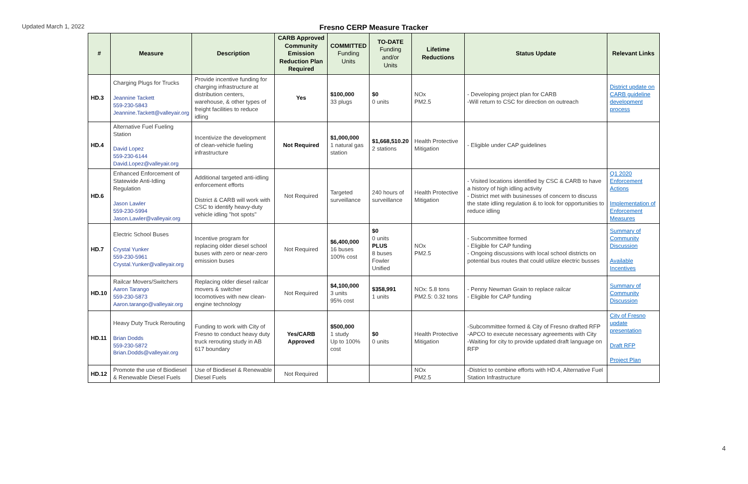Updated March 1, 2022
Fresno CERP Measure Tracker
| # | Measure | Description | CARB Approved Community Emission Reduction Plan Required | COMMITTED Funding Units | TO-DATE Funding and/or Units | Lifetime Reductions | Status Update | Relevant Links |
| --- | --- | --- | --- | --- | --- | --- | --- | --- |
| HD.3 | Charging Plugs for Trucks Jeannine Tackett 559-230-5843 Jeannine.Tackett@valleyair.org | Provide incentive funding for charging infrastructure at distribution centers, warehouse, & other types of freight facilities to reduce idling | Yes | $100,000 33 plugs | $0 0 units | NOx PM2.5 | - Developing project plan for CARB -Will return to CSC for direction on outreach | District update on CARB guideline development process |
| HD.4 | Alternative Fuel Fueling Station David Lopez 559-230-6144 David.Lopez@valleyair.org | Incentivize the development of clean-vehicle fueling infrastructure | Not Required | $1,000,000 1 natural gas station | $1,668,510.20 2 stations | Health Protective Mitigation | - Eligible under CAP guidelines | |
| HD.6 | Enhanced Enforcement of Statewide Anti-Idling Regulation Jason Lawler 559-230-5994 Jason.Lawler@valleyair.org | Additional targeted anti-idling enforcement efforts District & CARB will work with CSC to identify heavy-duty vehicle idling "hot spots" | Not Required | Targeted surveillance | 240 hours of surveillance | Health Protective Mitigation | - Visited locations identified by CSC & CARB to have a history of high idling activity - District met with businesses of concern to discuss the state idling regulation & to look for opportunities to reduce idling | Q1 2020 Enforcement Actions Implementation of Enforcement Measures |
| HD.7 | Electric School Buses Crystal Yunker 559-230-5961 Crystal.Yunker@valleyair.org | Incentive program for replacing older diesel school buses with zero or near-zero emission buses | Not Required | $6,400,000 16 buses 100% cost | $0 0 units PLUS 8 buses Fowler Unified | NOx PM2.5 | - Subcommittee formed - Eligible for CAP funding - Ongoing discussions with local school districts on potential bus routes that could utilize electric busses | Summary of Community Discussion Available Incentives |
| HD.10 | Railcar Movers/Switchers Aaron Tarango 559-230-5873 Aaron.tarango@valleyair.org | Replacing older diesel railcar movers & switcher locomotives with new clean-engine technology | Not Required | $4,100,000 3 units 95% cost | $358,991 1 units | NOx: 5.8 tons PM2.5: 0.32 tons | - Penny Newman Grain to replace railcar - Eligible for CAP funding | Summary of Community Discussion |
| HD.11 | Heavy Duty Truck Rerouting Brian Dodds 559-230-5872 Brian.Dodds@valleyair.org | Funding to work with City of Fresno to conduct heavy duty truck rerouting study in AB 617 boundary | Yes/CARB Approved | $500,000 1 study Up to 100% cost | $0 0 units | Health Protective Mitigation | -Subcommittee formed & City of Fresno drafted RFP -APCO to execute necessary agreements with City -Waiting for city to provide updated draft language on RFP | City of Fresno update presentation Draft RFP Project Plan |
| HD.12 | Promote the use of Biodiesel & Renewable Diesel Fuels | Use of Biodiesel & Renewable Diesel Fuels | Not Required | | | NOx PM2.5 | -District to combine efforts with HD.4, Alternative Fuel Station Infrastructure | |
4